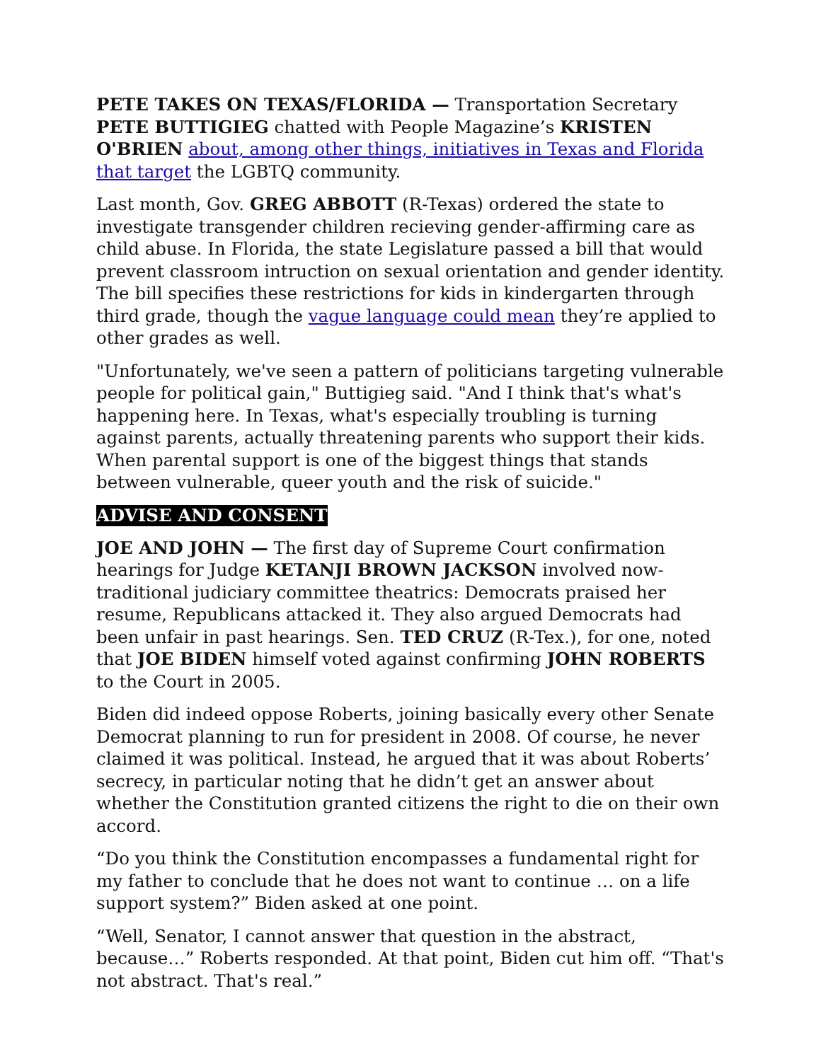PETE TAKES ON TEXAS/FLORIDA — Transportation Secretary PETE BUTTIGIEG chatted with People Magazine’s KRISTEN O'BRIEN about, among other things, initiatives in Texas and Florida that target the LGBTQ community.
Last month, Gov. GREG ABBOTT (R-Texas) ordered the state to investigate transgender children recieving gender-affirming care as child abuse. In Florida, the state Legislature passed a bill that would prevent classroom intruction on sexual orientation and gender identity. The bill specifies these restrictions for kids in kindergarten through third grade, though the vague language could mean they’re applied to other grades as well.
"Unfortunately, we've seen a pattern of politicians targeting vulnerable people for political gain," Buttigieg said. "And I think that's what's happening here. In Texas, what's especially troubling is turning against parents, actually threatening parents who support their kids. When parental support is one of the biggest things that stands between vulnerable, queer youth and the risk of suicide."
ADVISE AND CONSENT
JOE AND JOHN — The first day of Supreme Court confirmation hearings for Judge KETANJI BROWN JACKSON involved now-traditional judiciary committee theatrics: Democrats praised her resume, Republicans attacked it. They also argued Democrats had been unfair in past hearings. Sen. TED CRUZ (R-Tex.), for one, noted that JOE BIDEN himself voted against confirming JOHN ROBERTS to the Court in 2005.
Biden did indeed oppose Roberts, joining basically every other Senate Democrat planning to run for president in 2008. Of course, he never claimed it was political. Instead, he argued that it was about Roberts’ secrecy, in particular noting that he didn’t get an answer about whether the Constitution granted citizens the right to die on their own accord.
“Do you think the Constitution encompasses a fundamental right for my father to conclude that he does not want to continue … on a life support system?” Biden asked at one point.
“Well, Senator, I cannot answer that question in the abstract, because…” Roberts responded. At that point, Biden cut him off. “That's not abstract. That's real.”